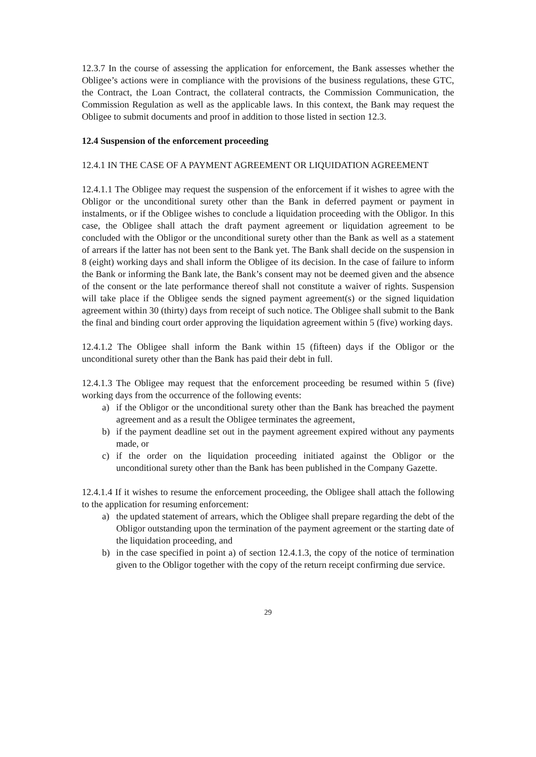12.3.7 In the course of assessing the application for enforcement, the Bank assesses whether the Obligee’s actions were in compliance with the provisions of the business regulations, these GTC, the Contract, the Loan Contract, the collateral contracts, the Commission Communication, the Commission Regulation as well as the applicable laws. In this context, the Bank may request the Obligee to submit documents and proof in addition to those listed in section 12.3.
12.4 Suspension of the enforcement proceeding
12.4.1 IN THE CASE OF A PAYMENT AGREEMENT OR LIQUIDATION AGREEMENT
12.4.1.1 The Obligee may request the suspension of the enforcement if it wishes to agree with the Obligor or the unconditional surety other than the Bank in deferred payment or payment in instalments, or if the Obligee wishes to conclude a liquidation proceeding with the Obligor. In this case, the Obligee shall attach the draft payment agreement or liquidation agreement to be concluded with the Obligor or the unconditional surety other than the Bank as well as a statement of arrears if the latter has not been sent to the Bank yet. The Bank shall decide on the suspension in 8 (eight) working days and shall inform the Obligee of its decision. In the case of failure to inform the Bank or informing the Bank late, the Bank’s consent may not be deemed given and the absence of the consent or the late performance thereof shall not constitute a waiver of rights. Suspension will take place if the Obligee sends the signed payment agreement(s) or the signed liquidation agreement within 30 (thirty) days from receipt of such notice. The Obligee shall submit to the Bank the final and binding court order approving the liquidation agreement within 5 (five) working days.
12.4.1.2 The Obligee shall inform the Bank within 15 (fifteen) days if the Obligor or the unconditional surety other than the Bank has paid their debt in full.
12.4.1.3 The Obligee may request that the enforcement proceeding be resumed within 5 (five) working days from the occurrence of the following events:
a) if the Obligor or the unconditional surety other than the Bank has breached the payment agreement and as a result the Obligee terminates the agreement,
b) if the payment deadline set out in the payment agreement expired without any payments made, or
c) if the order on the liquidation proceeding initiated against the Obligor or the unconditional surety other than the Bank has been published in the Company Gazette.
12.4.1.4 If it wishes to resume the enforcement proceeding, the Obligee shall attach the following to the application for resuming enforcement:
a) the updated statement of arrears, which the Obligee shall prepare regarding the debt of the Obligor outstanding upon the termination of the payment agreement or the starting date of the liquidation proceeding, and
b) in the case specified in point a) of section 12.4.1.3, the copy of the notice of termination given to the Obligor together with the copy of the return receipt confirming due service.
29